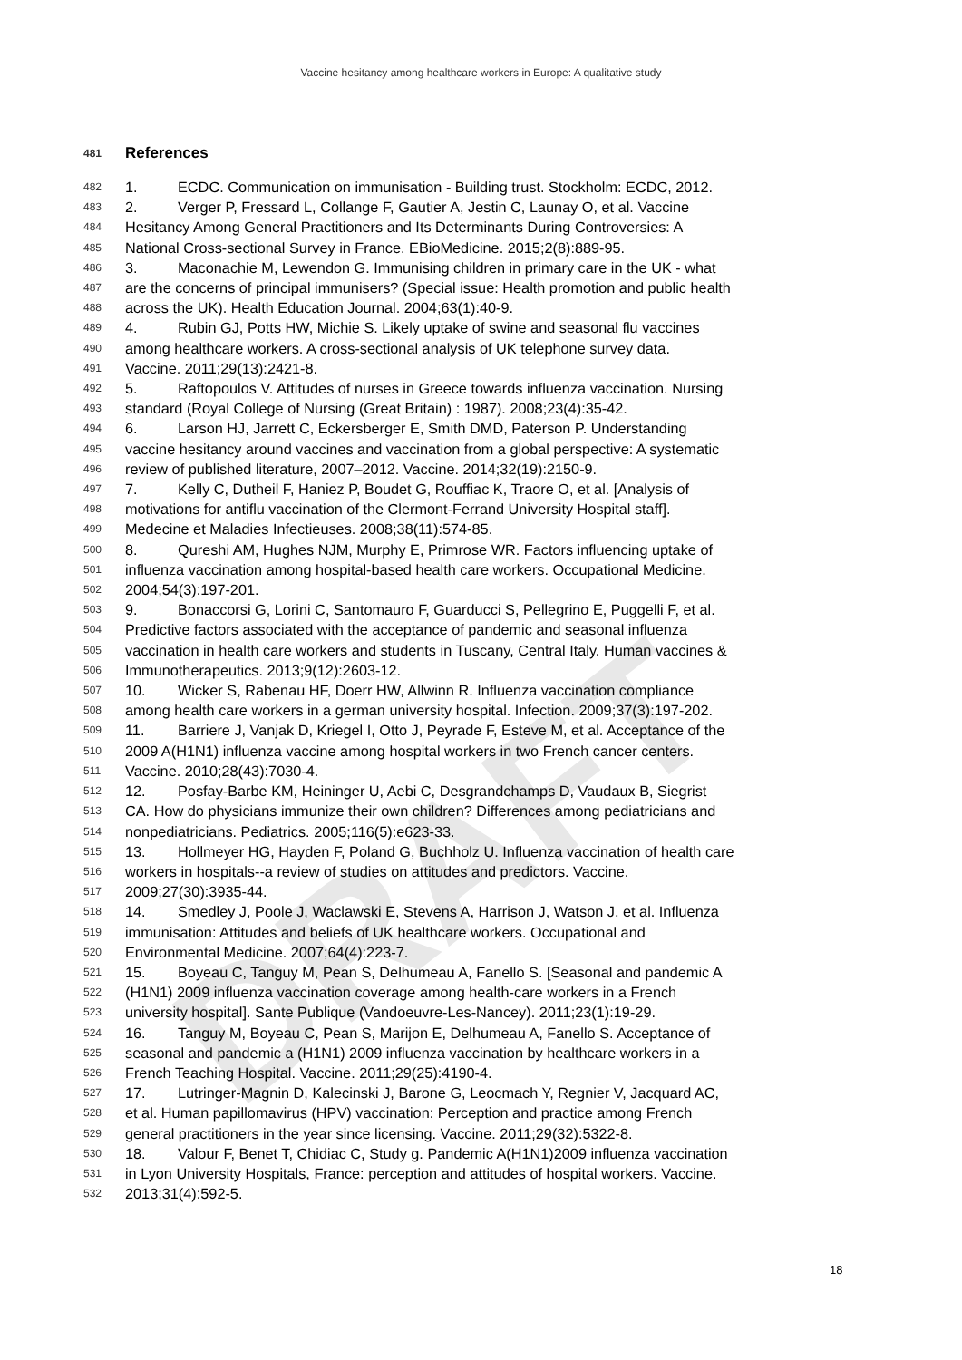DRAFT
Vaccine hesitancy among healthcare workers in Europe: A qualitative study
481 References
482 1. ECDC. Communication on immunisation - Building trust. Stockholm: ECDC, 2012.
483 2. Verger P, Fressard L, Collange F, Gautier A, Jestin C, Launay O, et al. Vaccine
484 Hesitancy Among General Practitioners and Its Determinants During Controversies: A
485 National Cross-sectional Survey in France. EBioMedicine. 2015;2(8):889-95.
486 3. Maconachie M, Lewendon G. Immunising children in primary care in the UK - what
487 are the concerns of principal immunisers? (Special issue: Health promotion and public health
488 across the UK). Health Education Journal. 2004;63(1):40-9.
489 4. Rubin GJ, Potts HW, Michie S. Likely uptake of swine and seasonal flu vaccines
490 among healthcare workers. A cross-sectional analysis of UK telephone survey data.
491 Vaccine. 2011;29(13):2421-8.
492 5. Raftopoulos V. Attitudes of nurses in Greece towards influenza vaccination. Nursing
493 standard (Royal College of Nursing (Great Britain) : 1987). 2008;23(4):35-42.
494 6. Larson HJ, Jarrett C, Eckersberger E, Smith DMD, Paterson P. Understanding
495 vaccine hesitancy around vaccines and vaccination from a global perspective: A systematic
496 review of published literature, 2007–2012. Vaccine. 2014;32(19):2150-9.
497 7. Kelly C, Dutheil F, Haniez P, Boudet G, Rouffiac K, Traore O, et al. [Analysis of
498 motivations for antiflu vaccination of the Clermont-Ferrand University Hospital staff].
499 Medecine et Maladies Infectieuses. 2008;38(11):574-85.
500 8. Qureshi AM, Hughes NJM, Murphy E, Primrose WR. Factors influencing uptake of
501 influenza vaccination among hospital-based health care workers. Occupational Medicine.
502 2004;54(3):197-201.
503 9. Bonaccorsi G, Lorini C, Santomauro F, Guarducci S, Pellegrino E, Puggelli F, et al.
504 Predictive factors associated with the acceptance of pandemic and seasonal influenza
505 vaccination in health care workers and students in Tuscany, Central Italy. Human vaccines &
506 Immunotherapeutics. 2013;9(12):2603-12.
507 10. Wicker S, Rabenau HF, Doerr HW, Allwinn R. Influenza vaccination compliance
508 among health care workers in a german university hospital. Infection. 2009;37(3):197-202.
509 11. Barriere J, Vanjak D, Kriegel I, Otto J, Peyrade F, Esteve M, et al. Acceptance of the
510 2009 A(H1N1) influenza vaccine among hospital workers in two French cancer centers.
511 Vaccine. 2010;28(43):7030-4.
512 12. Posfay-Barbe KM, Heininger U, Aebi C, Desgrandchamps D, Vaudaux B, Siegrist
513 CA. How do physicians immunize their own children? Differences among pediatricians and
514 nonpediatricians. Pediatrics. 2005;116(5):e623-33.
515 13. Hollmeyer HG, Hayden F, Poland G, Buchholz U. Influenza vaccination of health care
516 workers in hospitals--a review of studies on attitudes and predictors. Vaccine.
517 2009;27(30):3935-44.
518 14. Smedley J, Poole J, Waclawski E, Stevens A, Harrison J, Watson J, et al. Influenza
519 immunisation: Attitudes and beliefs of UK healthcare workers. Occupational and
520 Environmental Medicine. 2007;64(4):223-7.
521 15. Boyeau C, Tanguy M, Pean S, Delhumeau A, Fanello S. [Seasonal and pandemic A
522 (H1N1) 2009 influenza vaccination coverage among health-care workers in a French
523 university hospital]. Sante Publique (Vandoeuvre-Les-Nancey). 2011;23(1):19-29.
524 16. Tanguy M, Boyeau C, Pean S, Marijon E, Delhumeau A, Fanello S. Acceptance of
525 seasonal and pandemic a (H1N1) 2009 influenza vaccination by healthcare workers in a
526 French Teaching Hospital. Vaccine. 2011;29(25):4190-4.
527 17. Lutringer-Magnin D, Kalecinski J, Barone G, Leocmach Y, Regnier V, Jacquard AC,
528 et al. Human papillomavirus (HPV) vaccination: Perception and practice among French
529 general practitioners in the year since licensing. Vaccine. 2011;29(32):5322-8.
530 18. Valour F, Benet T, Chidiac C, Study g. Pandemic A(H1N1)2009 influenza vaccination
531 in Lyon University Hospitals, France: perception and attitudes of hospital workers. Vaccine.
532 2013;31(4):592-5.
18